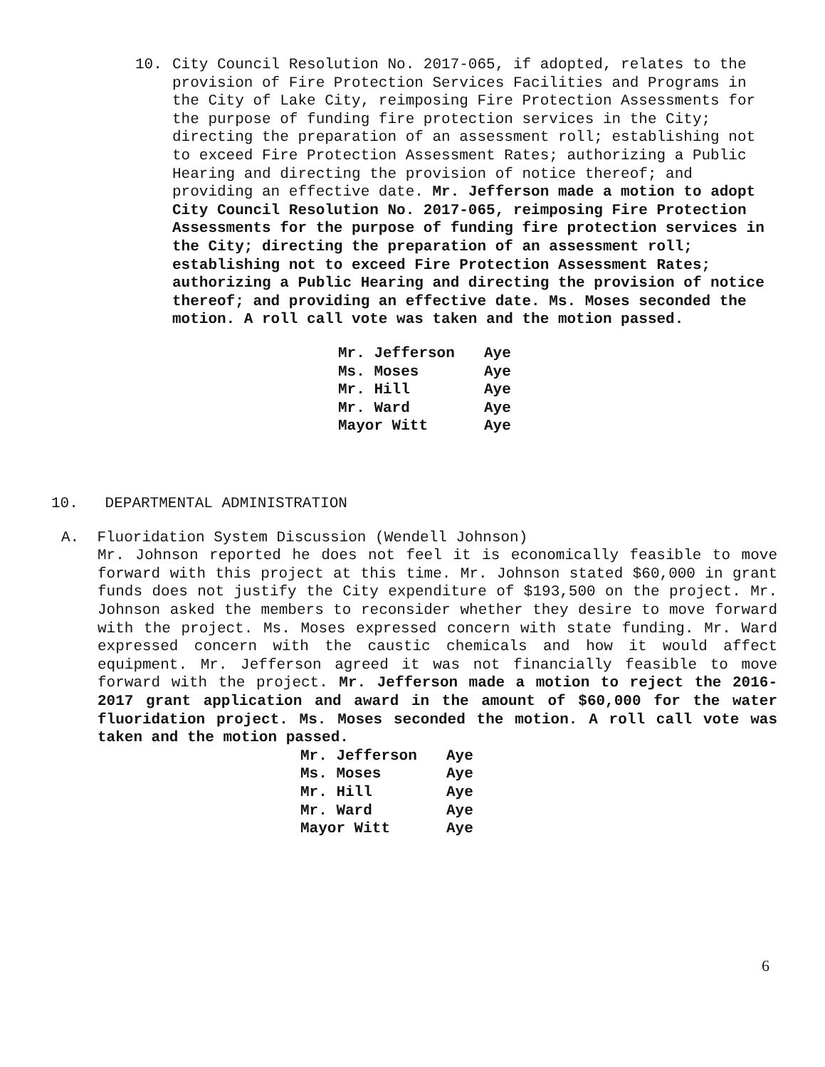10.
City Council Resolution No. 2017-065, if adopted, relates to the provision of Fire Protection Services Facilities and Programs in the City of Lake City, reimposing Fire Protection Assessments for the purpose of funding fire protection services in the City; directing the preparation of an assessment roll; establishing not to exceed Fire Protection Assessment Rates; authorizing a Public Hearing and directing the provision of notice thereof; and providing an effective date. Mr. Jefferson made a motion to adopt City Council Resolution No. 2017-065, reimposing Fire Protection Assessments for the purpose of funding fire protection services in the City; directing the preparation of an assessment roll; establishing not to exceed Fire Protection Assessment Rates; authorizing a Public Hearing and directing the provision of notice thereof; and providing an effective date. Ms. Moses seconded the motion. A roll call vote was taken and the motion passed.
Mr. Jefferson Aye
Ms. Moses Aye
Mr. Hill Aye
Mr. Ward Aye
Mayor Witt Aye
10. DEPARTMENTAL ADMINISTRATION
A. Fluoridation System Discussion (Wendell Johnson)
Mr. Johnson reported he does not feel it is economically feasible to move forward with this project at this time. Mr. Johnson stated $60,000 in grant funds does not justify the City expenditure of $193,500 on the project. Mr. Johnson asked the members to reconsider whether they desire to move forward with the project. Ms. Moses expressed concern with state funding. Mr. Ward expressed concern with the caustic chemicals and how it would affect equipment. Mr. Jefferson agreed it was not financially feasible to move forward with the project. Mr. Jefferson made a motion to reject the 2016-2017 grant application and award in the amount of $60,000 for the water fluoridation project. Ms. Moses seconded the motion. A roll call vote was taken and the motion passed.
Mr. Jefferson Aye
Ms. Moses Aye
Mr. Hill Aye
Mr. Ward Aye
Mayor Witt Aye
6